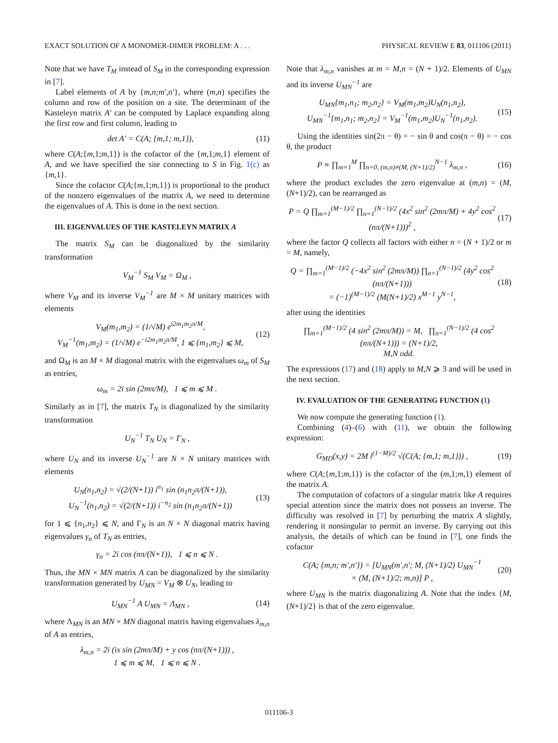EXACT SOLUTION OF A MONOMER-DIMER PROBLEM: A . . . PHYSICAL REVIEW E 83, 011106 (2011)
Note that we have T<sub>M</sub> instead of S<sub>M</sub> in the corresponding expression in [7].
Label elements of A by {m,n;m′,n′}, where (m,n) specifies the column and row of the position on a site. The determinant of the Kasteleyn matrix A′ can be computed by Laplace expanding along the first row and first column, leading to
det A′ = C(A; {m,1; m,1}), (11)
where C(A;{m, 1;m, 1}) is the cofactor of the {m, 1;m, 1} element of A, and we have specified the site connecting to S in Fig. 1(c) as {m, 1}.
Since the cofactor C(A;{m, 1;m, 1}) is proportional to the product of the nonzero eigenvalues of the matrix A, we need to determine the eigenvalues of A. This is done in the next section.
III. EIGENVALUES OF THE KASTELEYN MATRIX A
The matrix S<sub>M</sub> can be diagonalized by the similarity transformation
V<sub>M</sub><sup>−1</sup> S<sub>M</sub> V<sub>M</sub> = Ω<sub>M</sub> ,
where V<sub>M</sub> and its inverse V<sub>M</sub><sup>−1</sup> are M × M unitary matrices with elements
V<sub>M</sub>(m<sub>1</sub>,m<sub>2</sub>) = (1/√M) e<sup>i2m<sub>1</sub>m<sub>2</sub>π/M</sup>,
V<sub>M</sub><sup>−1</sup>(m<sub>1</sub>,m<sub>2</sub>) = (1/√M) e<sup>−i2m<sub>1</sub>m<sub>2</sub>π/M</sup>, 1 ⩽ {m<sub>1</sub>,m<sub>2</sub>} ⩽ M, (12)
and Ω<sub>M</sub> is an M × M diagonal matrix with the eigenvalues ω<sub>m</sub> of S<sub>M</sub> as entries,
ω<sub>m</sub> = 2i sin (2mπ/M), 1 ⩽ m ⩽ M .
Similarly as in [7], the matrix T<sub>N</sub> is diagonalized by the similarity transformation
U<sub>N</sub><sup>−1</sup> T<sub>N</sub> U<sub>N</sub> = Γ<sub>N</sub> ,
where U<sub>N</sub> and its inverse U<sub>N</sub><sup>−1</sup> are N × N unitary matrices with elements
U<sub>N</sub>(n<sub>1</sub>,n<sub>2</sub>) = √(2/(N+1)) i<sup>n<sub>1</sub></sup> sin (n<sub>1</sub>n<sub>2</sub>π/(N+1)),
U<sub>N</sub><sup>−1</sup>(n<sub>1</sub>,n<sub>2</sub>) = √(2/(N+1)) i<sup>−n<sub>2</sub></sup> sin (n<sub>1</sub>n<sub>2</sub>π/(N+1)) (13)
for 1 ⩽ {n<sub>1</sub>,n<sub>2</sub>} ⩽ N, and Γ<sub>N</sub> is an N × N diagonal matrix having eigenvalues γ<sub>n</sub> of T<sub>N</sub> as entries,
γ<sub>n</sub> = 2i cos (nπ/(N+1)), 1 ⩽ n ⩽ N .
Thus, the MN × MN matrix A can be diagonalized by the similarity transformation generated by U<sub>MN</sub> = V<sub>M</sub> ⊗ U<sub>N</sub>, leading to
U<sub>MN</sub><sup>−1</sup> A U<sub>MN</sub> = Λ<sub>MN</sub> , (14)
where Λ<sub>MN</sub> is an MN × MN diagonal matrix having eigenvalues λ<sub>m,n</sub> of A as entries,
λ<sub>m,n</sub> = 2i (ix sin (2mπ/M) + y cos (nπ/(N+1))) ,
1 ⩽ m ⩽ M, 1 ⩽ n ⩽ N .
Note that λ<sub>m,n</sub> vanishes at m = M,n = (N + 1)/2. Elements of U<sub>MN</sub> and its inverse U<sub>MN</sub><sup>−1</sup> are
U<sub>MN</sub>{m<sub>1</sub>,n<sub>1</sub>; m<sub>2</sub>,n<sub>2</sub>} = V<sub>M</sub>(m<sub>1</sub>,m<sub>2</sub>)U<sub>N</sub>(n<sub>1</sub>,n<sub>2</sub>),
U<sub>MN</sub><sup>−1</sup>{m<sub>1</sub>,n<sub>1</sub>; m<sub>2</sub>,n<sub>2</sub>} = V<sub>M</sub><sup>−1</sup>(m<sub>1</sub>,m<sub>2</sub>)U<sub>N</sub><sup>−1</sup>(n<sub>1</sub>,n<sub>2</sub>). (15)
Using the identities sin(2π − θ) = − sin θ and cos(π − θ) = − cos θ, the product
P ≡ ∏<sub>m=1</sub><sup>M</sup> ∏<sub>n=0, (m,n)≠(M, (N+1)/2)</sub><sup>N−1</sup> λ<sub>m,n</sub> , (16)
where the product excludes the zero eigenvalue at (m,n) = (M, (N+1)/2), can be rearranged as
P = Q ∏<sub>m=1</sub><sup>(M−1)/2</sup> ∏<sub>n=1</sub><sup>(N−1)/2</sup> (4x<sup>2</sup> sin<sup>2</sup> (2mπ/M) + 4y<sup>2</sup> cos<sup>2</sup> (nπ/(N+1)))<sup>2</sup> , (17)
where the factor Q collects all factors with either n = (N + 1)/2 or m = M, namely,
Q = ∏<sub>m=1</sub><sup>(M−1)/2</sup> (−4x<sup>2</sup> sin<sup>2</sup> (2mπ/M)) ∏<sub>n=1</sub><sup>(N−1)/2</sup> (4y<sup>2</sup> cos<sup>2</sup> (nπ/(N+1)))
= (−1)<sup>(M−1)/2</sup> (M(N+1)/2) x<sup>M−1</sup> y<sup>N−1</sup>, (18)
after using the identities
∏<sub>m=1</sub><sup>(M−1)/2</sup> (4 sin<sup>2</sup> (2mπ/M)) = M, ∏<sub>n=1</sub><sup>(N−1)/2</sup> (4 cos<sup>2</sup> (nπ/(N+1))) = (N+1)/2,
M,N odd.
The expressions (17) and (18) apply to M,N ⩾ 3 and will be used in the next section.
IV. EVALUATION OF THE GENERATING FUNCTION (1)
We now compute the generating function (1).
Combining (4)–(6) with (11), we obtain the following expression:
G<sub>MD</sub>(x,y) = 2M i<sup>(1−M)/2</sup> √(C(A; {m,1; m,1})) , (19)
where C(A;{m, 1;m, 1}) is the cofactor of the (m, 1;m, 1) element of the matrix A.
The computation of cofactors of a singular matrix like A requires special attention since the matrix does not possess an inverse. The difficulty was resolved in [7] by perturbing the matrix A slightly, rendering it nonsingular to permit an inverse. By carrying out this analysis, the details of which can be found in [7], one finds the cofactor
C(A; {m,n; m′,n′}) = [U<sub>MN</sub>(m′,n′; M, (N+1)/2) U<sub>MN</sub><sup>−1</sup>
× (M, (N+1)/2; m,n)] P , (20)
where U<sub>MN</sub> is the matrix diagonalizing A. Note that the index {M, (N+1)/2} is that of the zero eigenvalue.
011106-3